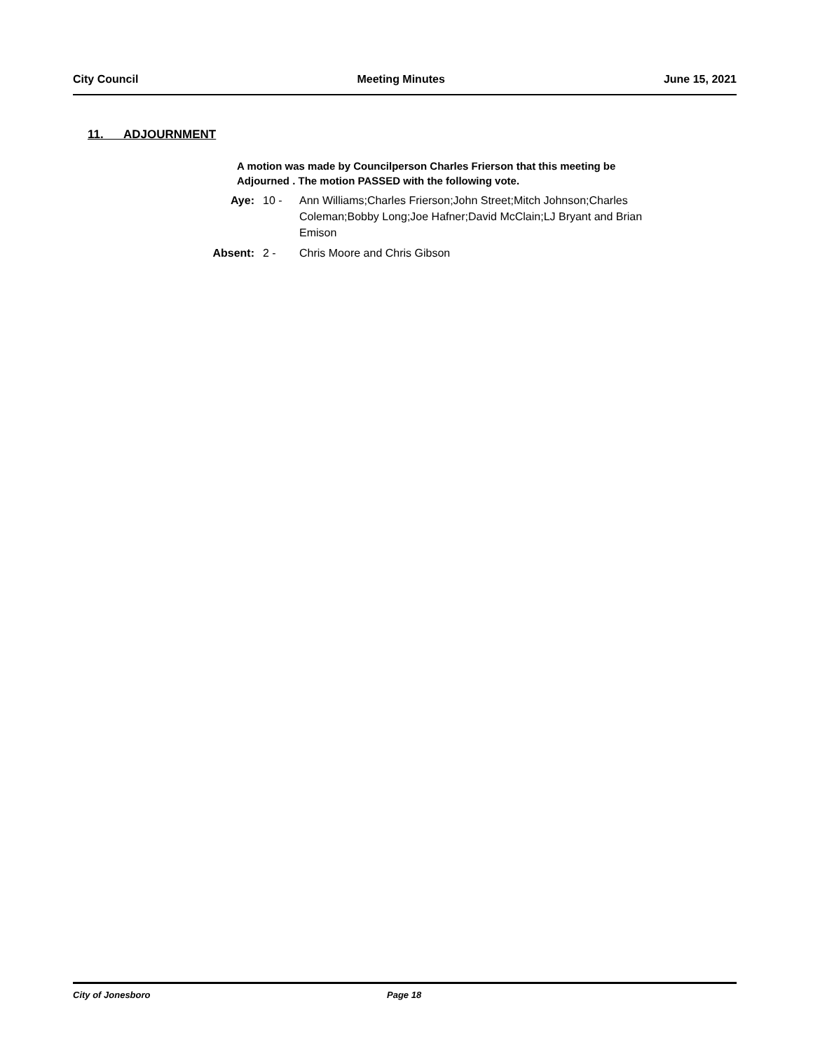City Council Meeting Minutes June 15, 2021
11. ADJOURNMENT
A motion was made by Councilperson Charles Frierson that this meeting be Adjourned . The motion PASSED with the following vote.
Aye: 10 - Ann Williams;Charles Frierson;John Street;Mitch Johnson;Charles Coleman;Bobby Long;Joe Hafner;David McClain;LJ Bryant and Brian Emison
Absent: 2 - Chris Moore and Chris Gibson
City of Jonesboro Page 18